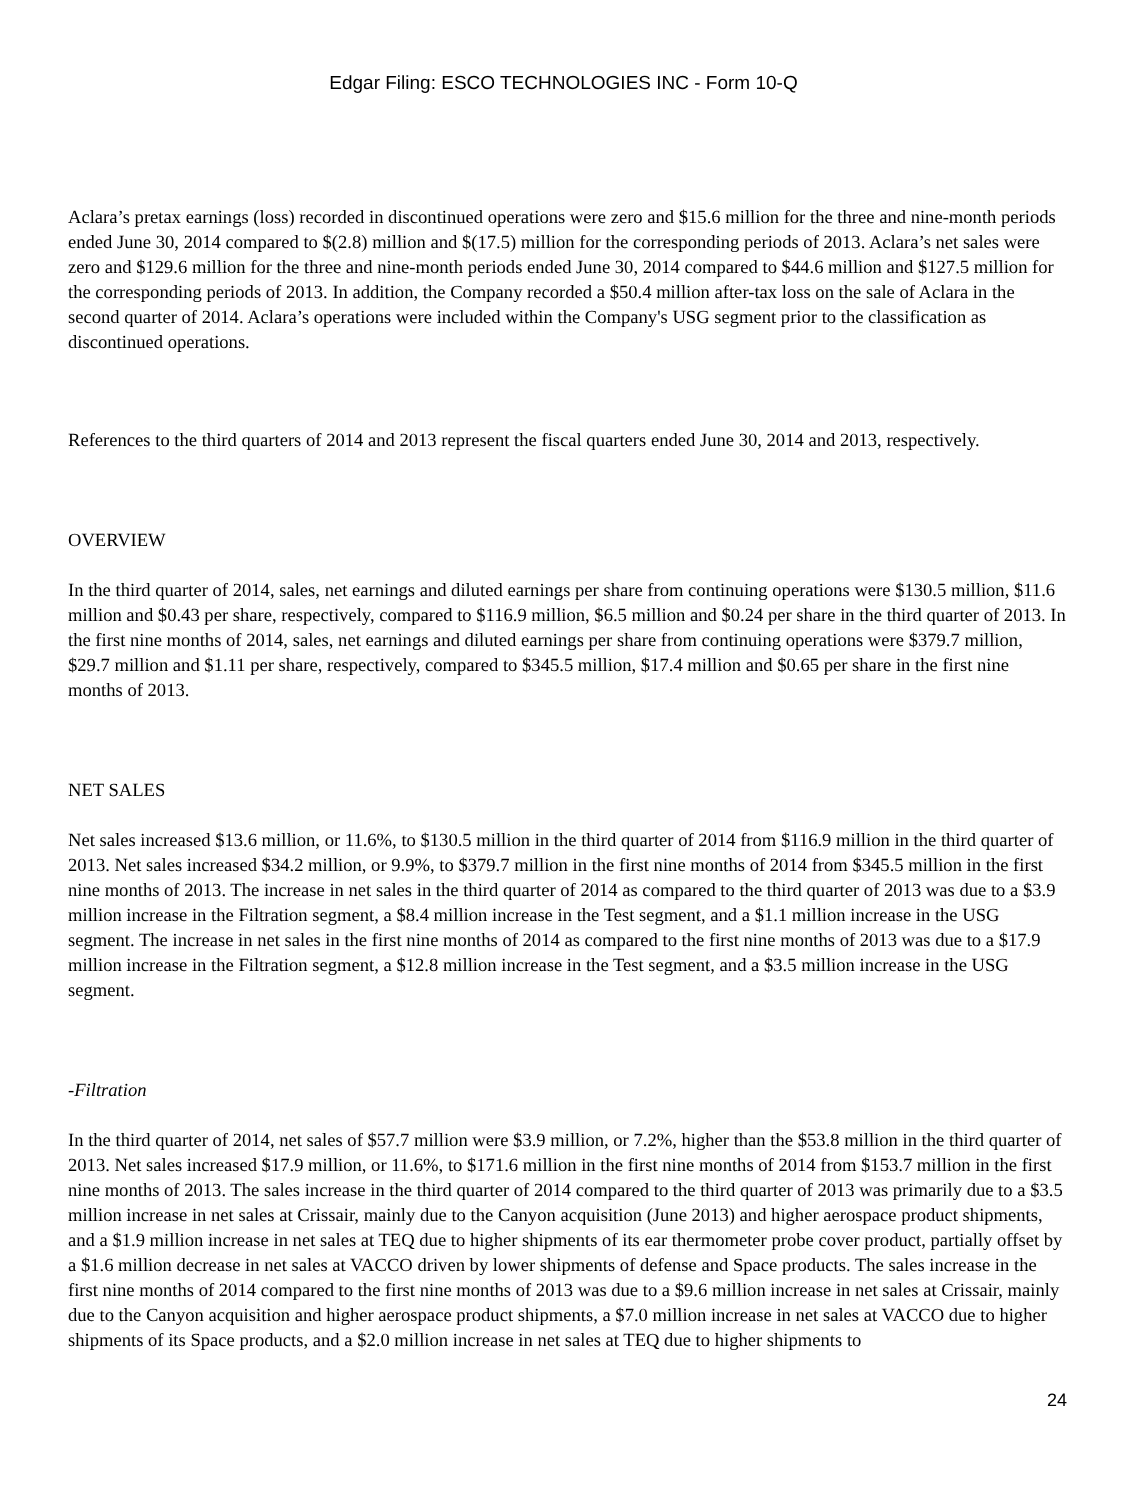Edgar Filing: ESCO TECHNOLOGIES INC - Form 10-Q
Aclara’s pretax earnings (loss) recorded in discontinued operations were zero and $15.6 million for the three and nine-month periods ended June 30, 2014 compared to $(2.8) million and $(17.5) million for the corresponding periods of 2013. Aclara’s net sales were zero and $129.6 million for the three and nine-month periods ended June 30, 2014 compared to $44.6 million and $127.5 million for the corresponding periods of 2013. In addition, the Company recorded a $50.4 million after-tax loss on the sale of Aclara in the second quarter of 2014. Aclara’s operations were included within the Company's USG segment prior to the classification as discontinued operations.
References to the third quarters of 2014 and 2013 represent the fiscal quarters ended June 30, 2014 and 2013, respectively.
OVERVIEW
In the third quarter of 2014, sales, net earnings and diluted earnings per share from continuing operations were $130.5 million, $11.6 million and $0.43 per share, respectively, compared to $116.9 million, $6.5 million and $0.24 per share in the third quarter of 2013. In the first nine months of 2014, sales, net earnings and diluted earnings per share from continuing operations were $379.7 million, $29.7 million and $1.11 per share, respectively, compared to $345.5 million, $17.4 million and $0.65 per share in the first nine months of 2013.
NET SALES
Net sales increased $13.6 million, or 11.6%, to $130.5 million in the third quarter of 2014 from $116.9 million in the third quarter of 2013. Net sales increased $34.2 million, or 9.9%, to $379.7 million in the first nine months of 2014 from $345.5 million in the first nine months of 2013. The increase in net sales in the third quarter of 2014 as compared to the third quarter of 2013 was due to a $3.9 million increase in the Filtration segment, a $8.4 million increase in the Test segment, and a $1.1 million increase in the USG segment. The increase in net sales in the first nine months of 2014 as compared to the first nine months of 2013 was due to a $17.9 million increase in the Filtration segment, a $12.8 million increase in the Test segment, and a $3.5 million increase in the USG segment.
-Filtration
In the third quarter of 2014, net sales of $57.7 million were $3.9 million, or 7.2%, higher than the $53.8 million in the third quarter of 2013. Net sales increased $17.9 million, or 11.6%, to $171.6 million in the first nine months of 2014 from $153.7 million in the first nine months of 2013. The sales increase in the third quarter of 2014 compared to the third quarter of 2013 was primarily due to a $3.5 million increase in net sales at Crissair, mainly due to the Canyon acquisition (June 2013) and higher aerospace product shipments, and a $1.9 million increase in net sales at TEQ due to higher shipments of its ear thermometer probe cover product, partially offset by a $1.6 million decrease in net sales at VACCO driven by lower shipments of defense and Space products. The sales increase in the first nine months of 2014 compared to the first nine months of 2013 was due to a $9.6 million increase in net sales at Crissair, mainly due to the Canyon acquisition and higher aerospace product shipments, a $7.0 million increase in net sales at VACCO due to higher shipments of its Space products, and a $2.0 million increase in net sales at TEQ due to higher shipments to
24